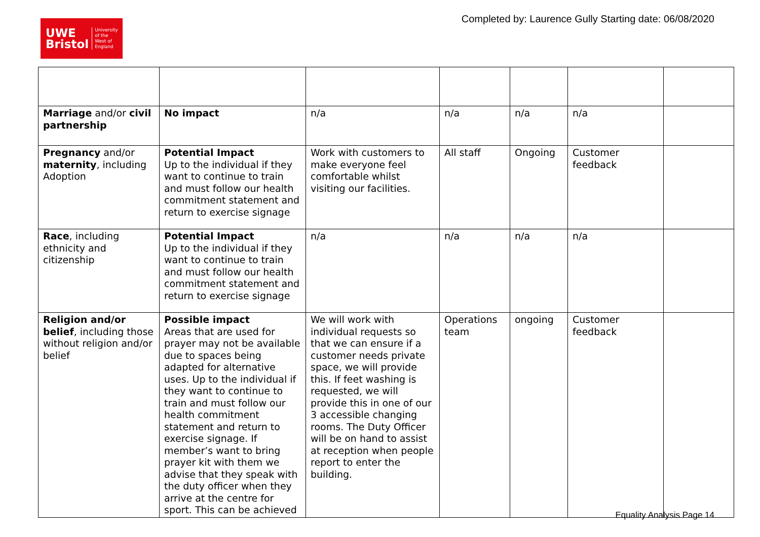UWE
Bristol University
of the
West of
England
Completed by: Laurence Gully Starting date: 06/08/2020
| Marriage and/or civil partnership | No impact | n/a | n/a | n/a | n/a | |
| Pregnancy and/or maternity , including Adoption | Potential Impact Up to the individual if they want to continue to train and must follow our health commitment statement and return to exercise signage | Work with customers to make everyone feel comfortable whilst visiting our facilities. | All staff | Ongoing | Customer feedback | |
| Race , including ethnicity and citizenship | Potential Impact Up to the individual if they want to continue to train and must follow our health commitment statement and return to exercise signage | n/a | n/a | n/a | n/a | |
| Religion and/or belief , including those without religion and/or belief | Possible impact Areas that are used for prayer may not be available due to spaces being adapted for alternative uses. Up to the individual if they want to continue to train and must follow our health commitment statement and return to exercise signage. If member’s want to bring prayer kit with them we advise that they speak with the duty officer when they arrive at the centre for sport. This can be achieved | We will work with individual requests so that we can ensure if a customer needs private space, we will provide this. If feet washing is requested, we will provide this in one of our 3 accessible changing rooms. The Duty Officer will be on hand to assist at reception when people report to enter the building. | Operations team | ongoing | Customer feedback | |
Equality Analysis Page 14